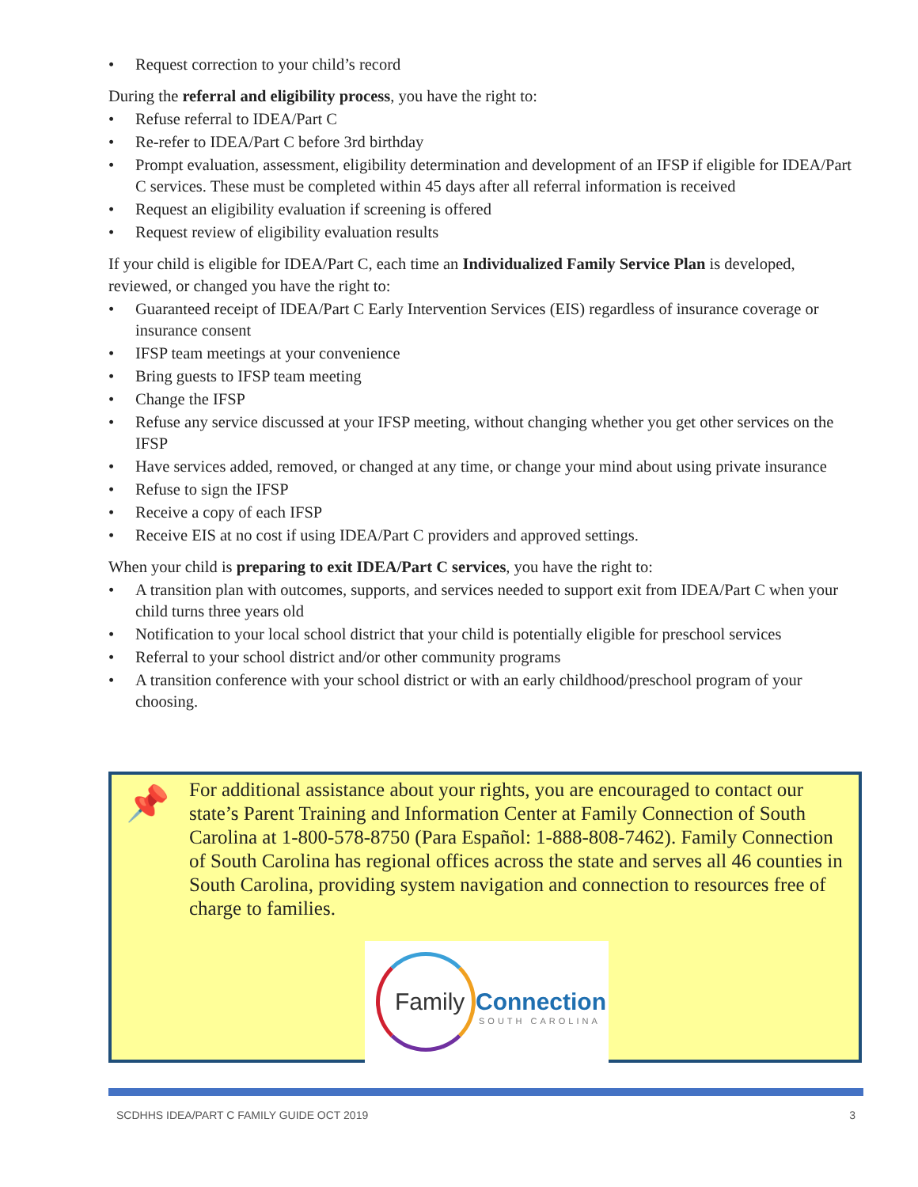• Request correction to your child’s record
During the referral and eligibility process, you have the right to:
• Refuse referral to IDEA/Part C
• Re-refer to IDEA/Part C before 3rd birthday
• Prompt evaluation, assessment, eligibility determination and development of an IFSP if eligible for IDEA/Part C services. These must be completed within 45 days after all referral information is received
• Request an eligibility evaluation if screening is offered
• Request review of eligibility evaluation results
If your child is eligible for IDEA/Part C, each time an Individualized Family Service Plan is developed, reviewed, or changed you have the right to:
• Guaranteed receipt of IDEA/Part C Early Intervention Services (EIS) regardless of insurance coverage or insurance consent
• IFSP team meetings at your convenience
• Bring guests to IFSP team meeting
• Change the IFSP
• Refuse any service discussed at your IFSP meeting, without changing whether you get other services on the IFSP
• Have services added, removed, or changed at any time, or change your mind about using private insurance
• Refuse to sign the IFSP
• Receive a copy of each IFSP
• Receive EIS at no cost if using IDEA/Part C providers and approved settings.
When your child is preparing to exit IDEA/Part C services, you have the right to:
• A transition plan with outcomes, supports, and services needed to support exit from IDEA/Part C when your child turns three years old
• Notification to your local school district that your child is potentially eligible for preschool services
• Referral to your school district and/or other community programs
• A transition conference with your school district or with an early childhood/preschool program of your choosing.
📌
For additional assistance about your rights, you are encouraged to contact our state’s Parent Training and Information Center at Family Connection of South Carolina at 1-800-578-8750 (Para Español: 1-888-808-7462). Family Connection of South Carolina has regional offices across the state and serves all 46 counties in South Carolina, providing system navigation and connection to resources free of charge to families.
Family Connection
SOUTH CAROLINA
SCDHHS IDEA/PART C FAMILY GUIDE OCT 2019 3